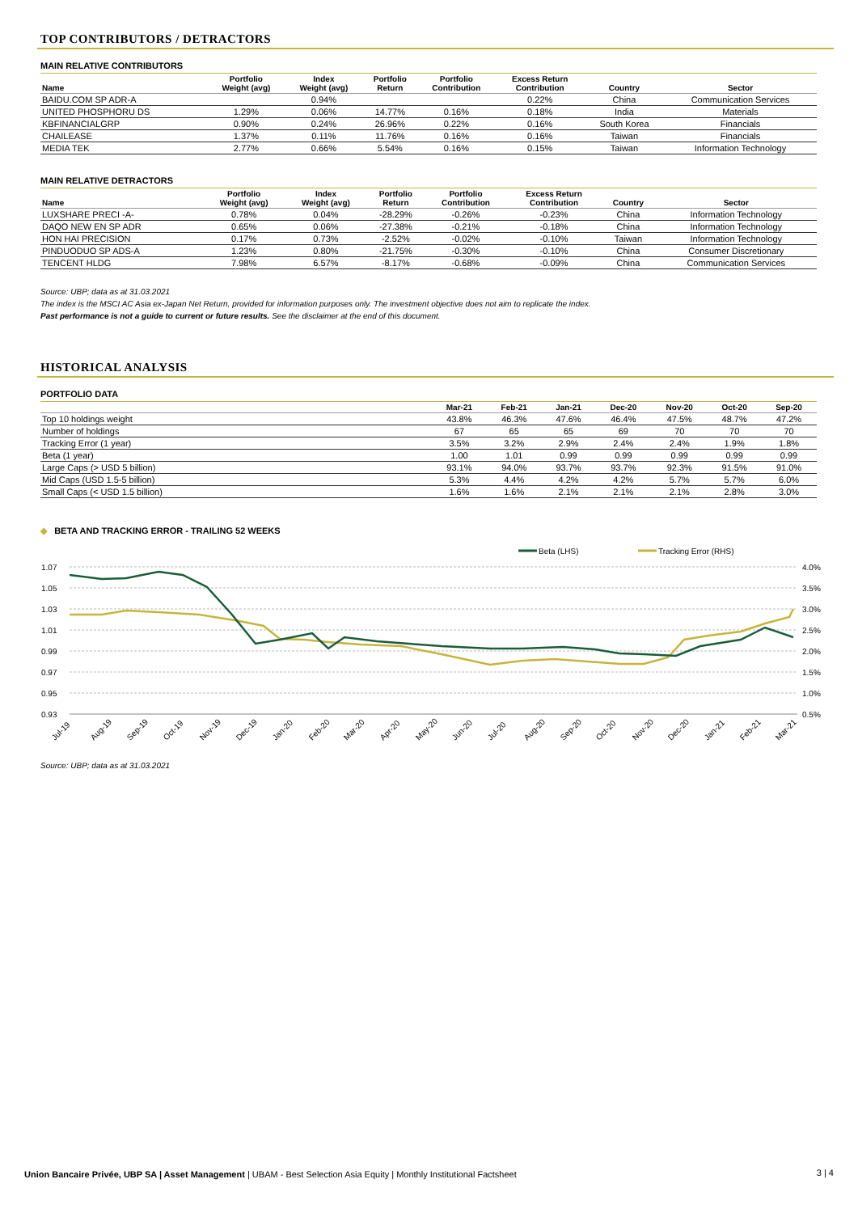TOP CONTRIBUTORS / DETRACTORS
MAIN RELATIVE CONTRIBUTORS
| Name | Portfolio Weight (avg) | Index Weight (avg) | Portfolio Return | Portfolio Contribution | Excess Return Contribution | Country | Sector |
| --- | --- | --- | --- | --- | --- | --- | --- |
| BAIDU.COM SP ADR-A | | 0.94% | | | 0.22% | China | Communication Services |
| UNITED PHOSPHORU DS | 1.29% | 0.06% | 14.77% | 0.16% | 0.18% | India | Materials |
| KBFINANCIALGRP | 0.90% | 0.24% | 26.96% | 0.22% | 0.16% | South Korea | Financials |
| CHAILEASE | 1.37% | 0.11% | 11.76% | 0.16% | 0.16% | Taiwan | Financials |
| MEDIA TEK | 2.77% | 0.66% | 5.54% | 0.16% | 0.15% | Taiwan | Information Technology |
MAIN RELATIVE DETRACTORS
| Name | Portfolio Weight (avg) | Index Weight (avg) | Portfolio Return | Portfolio Contribution | Excess Return Contribution | Country | Sector |
| --- | --- | --- | --- | --- | --- | --- | --- |
| LUXSHARE PRECI -A- | 0.78% | 0.04% | -28.29% | -0.26% | -0.23% | China | Information Technology |
| DAQO NEW EN SP ADR | 0.65% | 0.06% | -27.38% | -0.21% | -0.18% | China | Information Technology |
| HON HAI PRECISION | 0.17% | 0.73% | -2.52% | -0.02% | -0.10% | Taiwan | Information Technology |
| PINDUODUO SP ADS-A | 1.23% | 0.80% | -21.75% | -0.30% | -0.10% | China | Consumer Discretionary |
| TENCENT HLDG | 7.98% | 6.57% | -8.17% | -0.68% | -0.09% | China | Communication Services |
Source: UBP; data as at 31.03.2021
The index is the MSCI AC Asia ex-Japan Net Return, provided for information purposes only. The investment objective does not aim to replicate the index.
Past performance is not a guide to current or future results. See the disclaimer at the end of this document.
HISTORICAL ANALYSIS
PORTFOLIO DATA
| | Mar-21 | Feb-21 | Jan-21 | Dec-20 | Nov-20 | Oct-20 | Sep-20 |
| --- | --- | --- | --- | --- | --- | --- | --- |
| Top 10 holdings weight | 43.8% | 46.3% | 47.6% | 46.4% | 47.5% | 48.7% | 47.2% |
| Number of holdings | 67 | 65 | 65 | 69 | 70 | 70 | 70 |
| Tracking Error (1 year) | 3.5% | 3.2% | 2.9% | 2.4% | 2.4% | 1.9% | 1.8% |
| Beta (1 year) | 1.00 | 1.01 | 0.99 | 0.99 | 0.99 | 0.99 | 0.99 |
| Large Caps (> USD 5 billion) | 93.1% | 94.0% | 93.7% | 93.7% | 92.3% | 91.5% | 91.0% |
| Mid Caps (USD 1.5-5 billion) | 5.3% | 4.4% | 4.2% | 4.2% | 5.7% | 5.7% | 6.0% |
| Small Caps (< USD 1.5 billion) | 1.6% | 1.6% | 2.1% | 2.1% | 2.1% | 2.8% | 3.0% |
◆ BETA AND TRACKING ERROR - TRAILING 52 WEEKS
1.07
1.05
1.03
1.01
0.99
0.97
0.95
0.93
4.0%
3.5%
3.0%
2.5%
2.0%
1.5%
1.0%
0.5%
Beta (LHS)
Tracking Error (RHS)
Jul-19
Aug-19
Sep-19
Oct-19
Nov-19
Dec-19
Jan-20
Feb-20
Mar-20
Apr-20
May-20
Jun-20
Jul-20
Aug-20
Sep-20
Oct-20
Nov-20
Dec-20
Jan-21
Feb-21
Mar-21
Source: UBP; data as at 31.03.2021
Union Bancaire Privée, UBP SA | Asset Management | UBAM - Best Selection Asia Equity | Monthly Institutional Factsheet
3 | 4